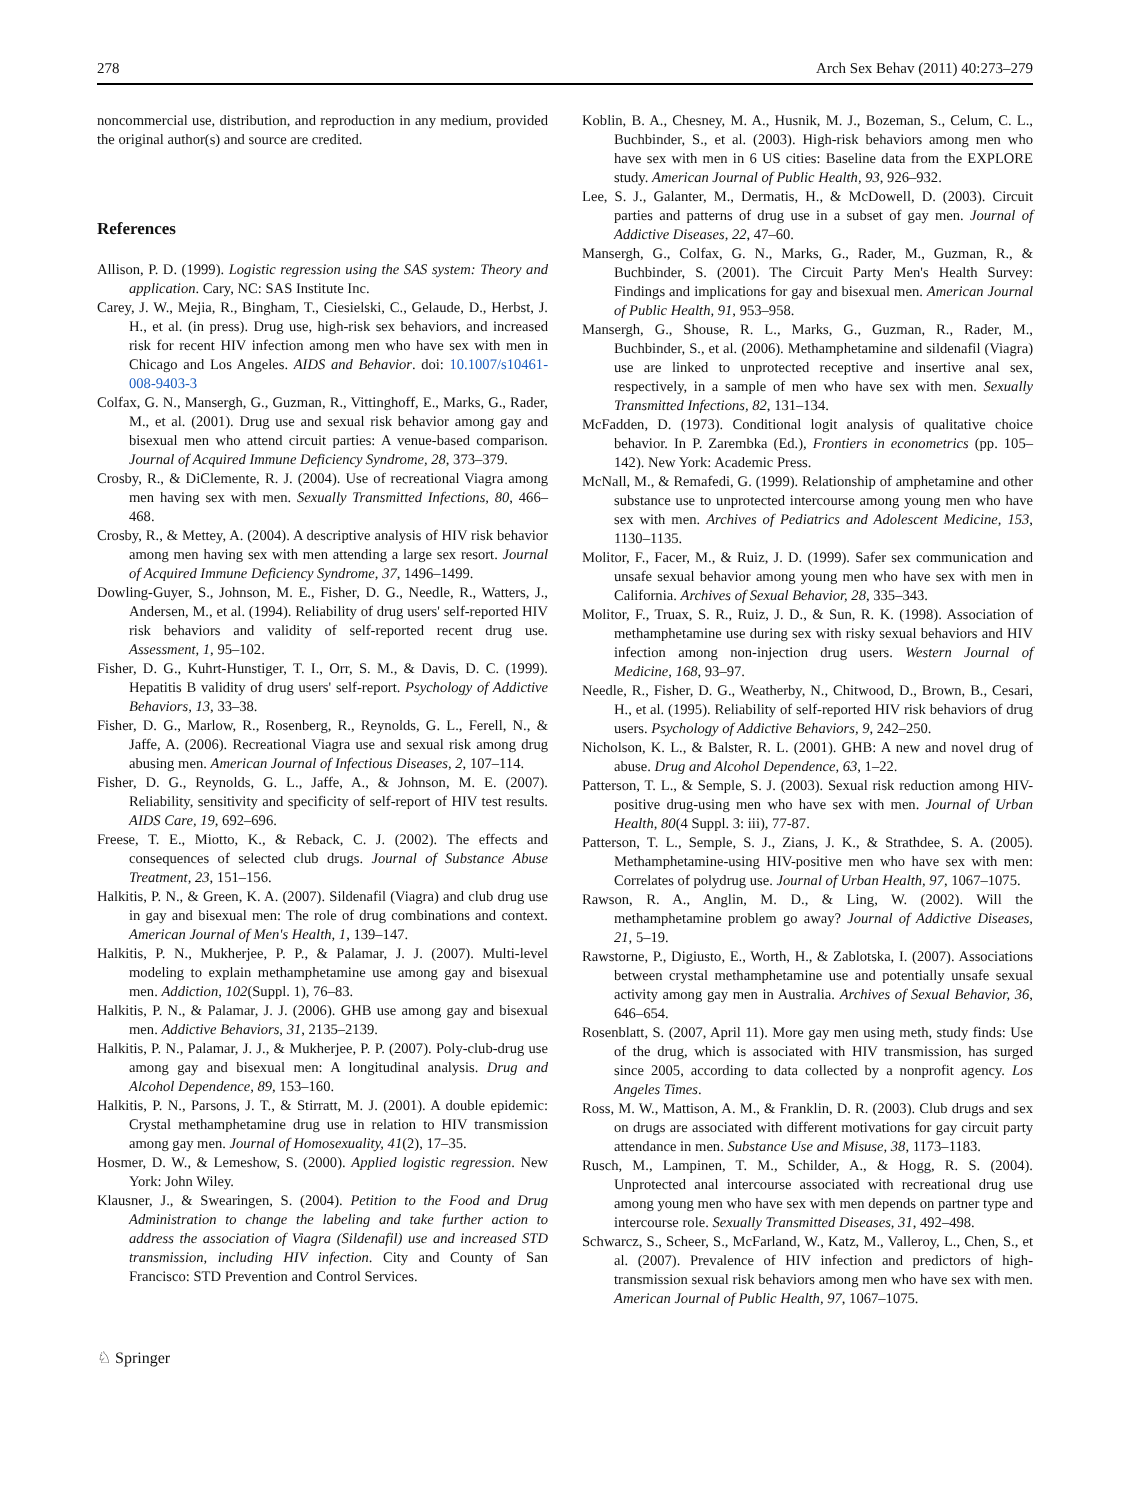278 Arch Sex Behav (2011) 40:273–279
noncommercial use, distribution, and reproduction in any medium, provided the original author(s) and source are credited.
References
Allison, P. D. (1999). Logistic regression using the SAS system: Theory and application. Cary, NC: SAS Institute Inc.
Carey, J. W., Mejia, R., Bingham, T., Ciesielski, C., Gelaude, D., Herbst, J. H., et al. (in press). Drug use, high-risk sex behaviors, and increased risk for recent HIV infection among men who have sex with men in Chicago and Los Angeles. AIDS and Behavior. doi: 10.1007/s10461-008-9403-3
Colfax, G. N., Mansergh, G., Guzman, R., Vittinghoff, E., Marks, G., Rader, M., et al. (2001). Drug use and sexual risk behavior among gay and bisexual men who attend circuit parties: A venue-based comparison. Journal of Acquired Immune Deficiency Syndrome, 28, 373–379.
Crosby, R., & DiClemente, R. J. (2004). Use of recreational Viagra among men having sex with men. Sexually Transmitted Infections, 80, 466–468.
Crosby, R., & Mettey, A. (2004). A descriptive analysis of HIV risk behavior among men having sex with men attending a large sex resort. Journal of Acquired Immune Deficiency Syndrome, 37, 1496–1499.
Dowling-Guyer, S., Johnson, M. E., Fisher, D. G., Needle, R., Watters, J., Andersen, M., et al. (1994). Reliability of drug users' self-reported HIV risk behaviors and validity of self-reported recent drug use. Assessment, 1, 95–102.
Fisher, D. G., Kuhrt-Hunstiger, T. I., Orr, S. M., & Davis, D. C. (1999). Hepatitis B validity of drug users' self-report. Psychology of Addictive Behaviors, 13, 33–38.
Fisher, D. G., Marlow, R., Rosenberg, R., Reynolds, G. L., Ferell, N., & Jaffe, A. (2006). Recreational Viagra use and sexual risk among drug abusing men. American Journal of Infectious Diseases, 2, 107–114.
Fisher, D. G., Reynolds, G. L., Jaffe, A., & Johnson, M. E. (2007). Reliability, sensitivity and specificity of self-report of HIV test results. AIDS Care, 19, 692–696.
Freese, T. E., Miotto, K., & Reback, C. J. (2002). The effects and consequences of selected club drugs. Journal of Substance Abuse Treatment, 23, 151–156.
Halkitis, P. N., & Green, K. A. (2007). Sildenafil (Viagra) and club drug use in gay and bisexual men: The role of drug combinations and context. American Journal of Men's Health, 1, 139–147.
Halkitis, P. N., Mukherjee, P. P., & Palamar, J. J. (2007). Multi-level modeling to explain methamphetamine use among gay and bisexual men. Addiction, 102(Suppl. 1), 76–83.
Halkitis, P. N., & Palamar, J. J. (2006). GHB use among gay and bisexual men. Addictive Behaviors, 31, 2135–2139.
Halkitis, P. N., Palamar, J. J., & Mukherjee, P. P. (2007). Poly-club-drug use among gay and bisexual men: A longitudinal analysis. Drug and Alcohol Dependence, 89, 153–160.
Halkitis, P. N., Parsons, J. T., & Stirratt, M. J. (2001). A double epidemic: Crystal methamphetamine drug use in relation to HIV transmission among gay men. Journal of Homosexuality, 41(2), 17–35.
Hosmer, D. W., & Lemeshow, S. (2000). Applied logistic regression. New York: John Wiley.
Klausner, J., & Swearingen, S. (2004). Petition to the Food and Drug Administration to change the labeling and take further action to address the association of Viagra (Sildenafil) use and increased STD transmission, including HIV infection. City and County of San Francisco: STD Prevention and Control Services.
Koblin, B. A., Chesney, M. A., Husnik, M. J., Bozeman, S., Celum, C. L., Buchbinder, S., et al. (2003). High-risk behaviors among men who have sex with men in 6 US cities: Baseline data from the EXPLORE study. American Journal of Public Health, 93, 926–932.
Lee, S. J., Galanter, M., Dermatis, H., & McDowell, D. (2003). Circuit parties and patterns of drug use in a subset of gay men. Journal of Addictive Diseases, 22, 47–60.
Mansergh, G., Colfax, G. N., Marks, G., Rader, M., Guzman, R., & Buchbinder, S. (2001). The Circuit Party Men's Health Survey: Findings and implications for gay and bisexual men. American Journal of Public Health, 91, 953–958.
Mansergh, G., Shouse, R. L., Marks, G., Guzman, R., Rader, M., Buchbinder, S., et al. (2006). Methamphetamine and sildenafil (Viagra) use are linked to unprotected receptive and insertive anal sex, respectively, in a sample of men who have sex with men. Sexually Transmitted Infections, 82, 131–134.
McFadden, D. (1973). Conditional logit analysis of qualitative choice behavior. In P. Zarembka (Ed.), Frontiers in econometrics (pp. 105–142). New York: Academic Press.
McNall, M., & Remafedi, G. (1999). Relationship of amphetamine and other substance use to unprotected intercourse among young men who have sex with men. Archives of Pediatrics and Adolescent Medicine, 153, 1130–1135.
Molitor, F., Facer, M., & Ruiz, J. D. (1999). Safer sex communication and unsafe sexual behavior among young men who have sex with men in California. Archives of Sexual Behavior, 28, 335–343.
Molitor, F., Truax, S. R., Ruiz, J. D., & Sun, R. K. (1998). Association of methamphetamine use during sex with risky sexual behaviors and HIV infection among non-injection drug users. Western Journal of Medicine, 168, 93–97.
Needle, R., Fisher, D. G., Weatherby, N., Chitwood, D., Brown, B., Cesari, H., et al. (1995). Reliability of self-reported HIV risk behaviors of drug users. Psychology of Addictive Behaviors, 9, 242–250.
Nicholson, K. L., & Balster, R. L. (2001). GHB: A new and novel drug of abuse. Drug and Alcohol Dependence, 63, 1–22.
Patterson, T. L., & Semple, S. J. (2003). Sexual risk reduction among HIV-positive drug-using men who have sex with men. Journal of Urban Health, 80(4 Suppl. 3: iii), 77-87.
Patterson, T. L., Semple, S. J., Zians, J. K., & Strathdee, S. A. (2005). Methamphetamine-using HIV-positive men who have sex with men: Correlates of polydrug use. Journal of Urban Health, 97, 1067–1075.
Rawson, R. A., Anglin, M. D., & Ling, W. (2002). Will the methamphetamine problem go away? Journal of Addictive Diseases, 21, 5–19.
Rawstorne, P., Digiusto, E., Worth, H., & Zablotska, I. (2007). Associations between crystal methamphetamine use and potentially unsafe sexual activity among gay men in Australia. Archives of Sexual Behavior, 36, 646–654.
Rosenblatt, S. (2007, April 11). More gay men using meth, study finds: Use of the drug, which is associated with HIV transmission, has surged since 2005, according to data collected by a nonprofit agency. Los Angeles Times.
Ross, M. W., Mattison, A. M., & Franklin, D. R. (2003). Club drugs and sex on drugs are associated with different motivations for gay circuit party attendance in men. Substance Use and Misuse, 38, 1173–1183.
Rusch, M., Lampinen, T. M., Schilder, A., & Hogg, R. S. (2004). Unprotected anal intercourse associated with recreational drug use among young men who have sex with men depends on partner type and intercourse role. Sexually Transmitted Diseases, 31, 492–498.
Schwarcz, S., Scheer, S., McFarland, W., Katz, M., Valleroy, L., Chen, S., et al. (2007). Prevalence of HIV infection and predictors of high-transmission sexual risk behaviors among men who have sex with men. American Journal of Public Health, 97, 1067–1075.
♘ Springer